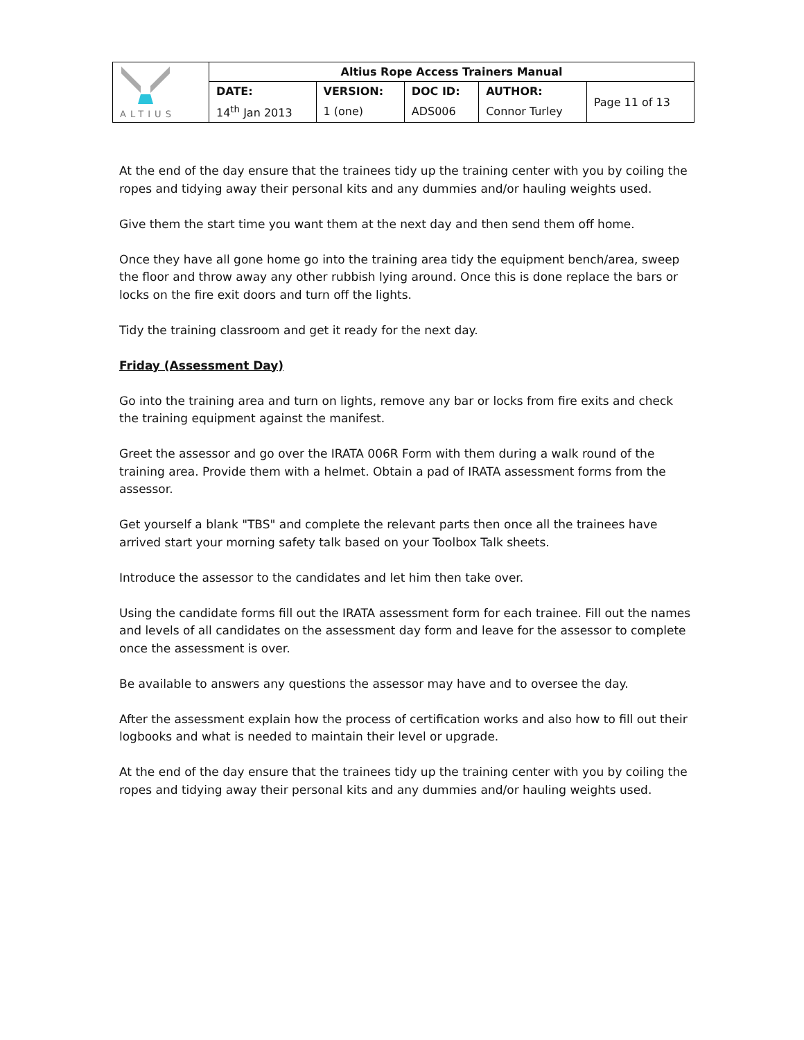| ALTIUS | Altius Rope Access Trainers Manual | | | | |
| | DATE: | VERSION: | DOC ID: | AUTHOR: | Page 11 of 13 |
| | 14<sup>th</sup> Jan 2013 | 1 (one) | ADS006 | Connor Turley | |
At the end of the day ensure that the trainees tidy up the training center with you by coiling the ropes and tidying away their personal kits and any dummies and/or hauling weights used.
Give them the start time you want them at the next day and then send them off home.
Once they have all gone home go into the training area tidy the equipment bench/area, sweep the floor and throw away any other rubbish lying around. Once this is done replace the bars or locks on the fire exit doors and turn off the lights.
Tidy the training classroom and get it ready for the next day.
Friday (Assessment Day)
Go into the training area and turn on lights, remove any bar or locks from fire exits and check the training equipment against the manifest.
Greet the assessor and go over the IRATA 006R Form with them during a walk round of the training area. Provide them with a helmet. Obtain a pad of IRATA assessment forms from the assessor.
Get yourself a blank "TBS" and complete the relevant parts then once all the trainees have arrived start your morning safety talk based on your Toolbox Talk sheets.
Introduce the assessor to the candidates and let him then take over.
Using the candidate forms fill out the IRATA assessment form for each trainee. Fill out the names and levels of all candidates on the assessment day form and leave for the assessor to complete once the assessment is over.
Be available to answers any questions the assessor may have and to oversee the day.
After the assessment explain how the process of certification works and also how to fill out their logbooks and what is needed to maintain their level or upgrade.
At the end of the day ensure that the trainees tidy up the training center with you by coiling the ropes and tidying away their personal kits and any dummies and/or hauling weights used.